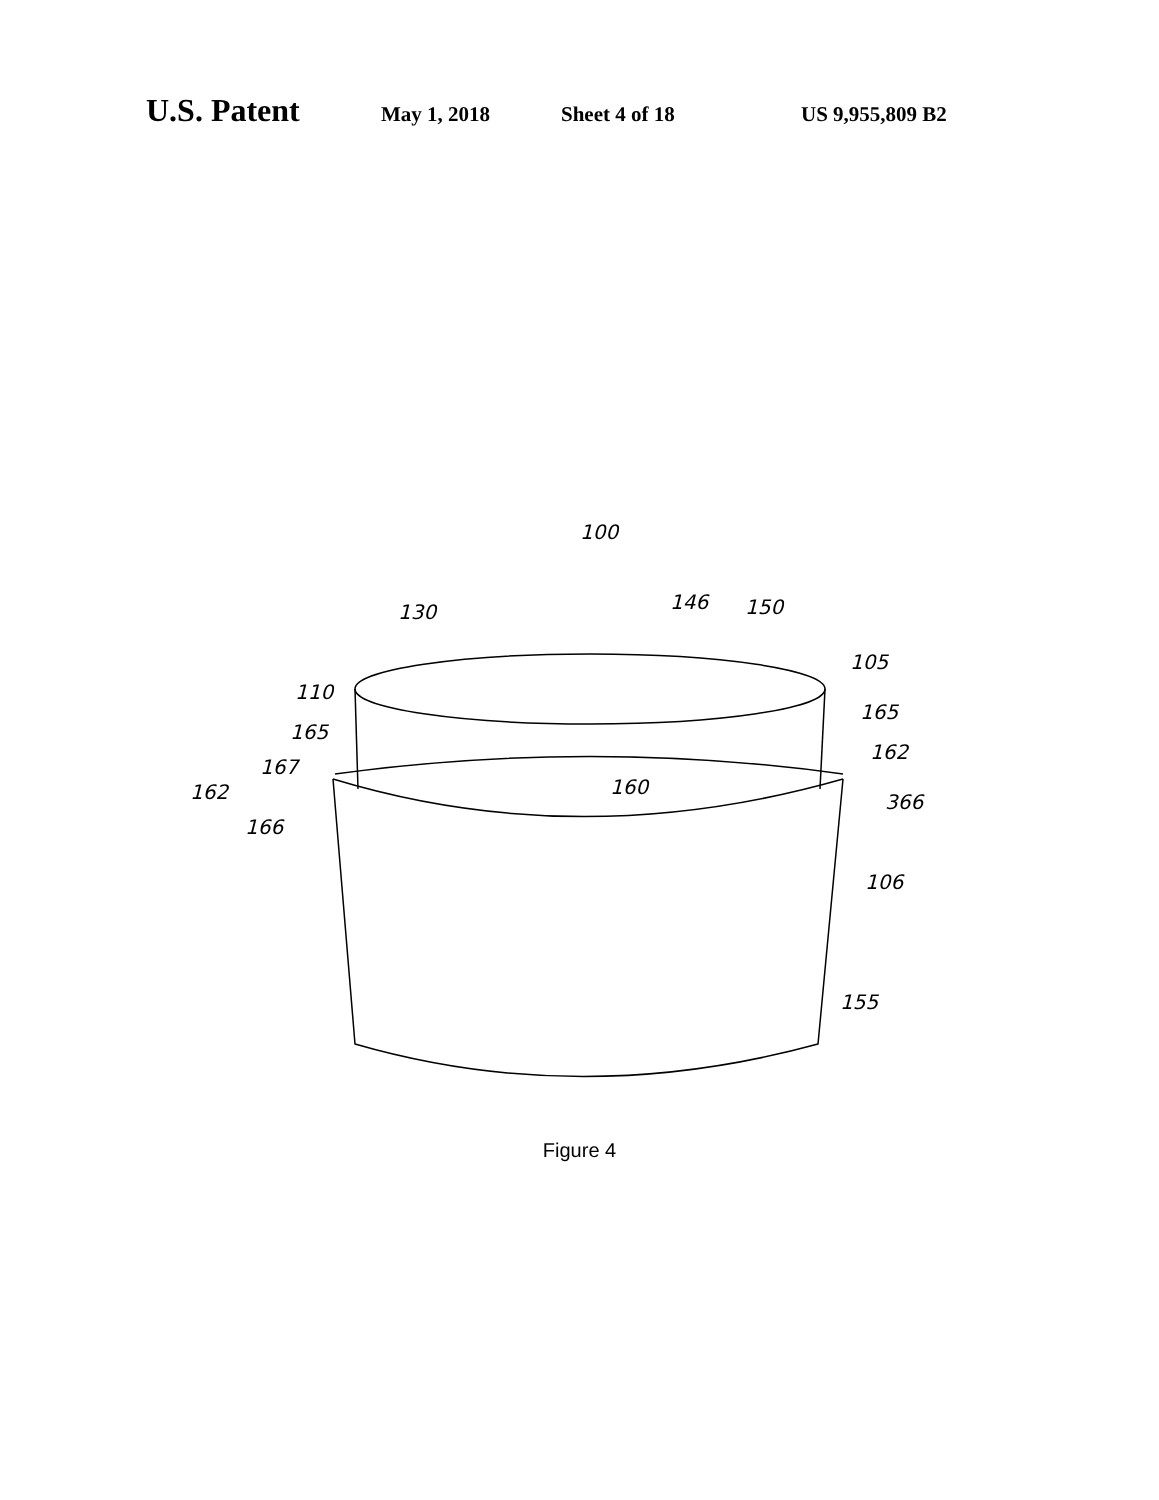U.S. Patent May 1, 2018 Sheet 4 of 18 US 9,955,809 B2
100
130
146
150
105
110
165
165
162
167
162
160
366
166
106
155
Figure 4